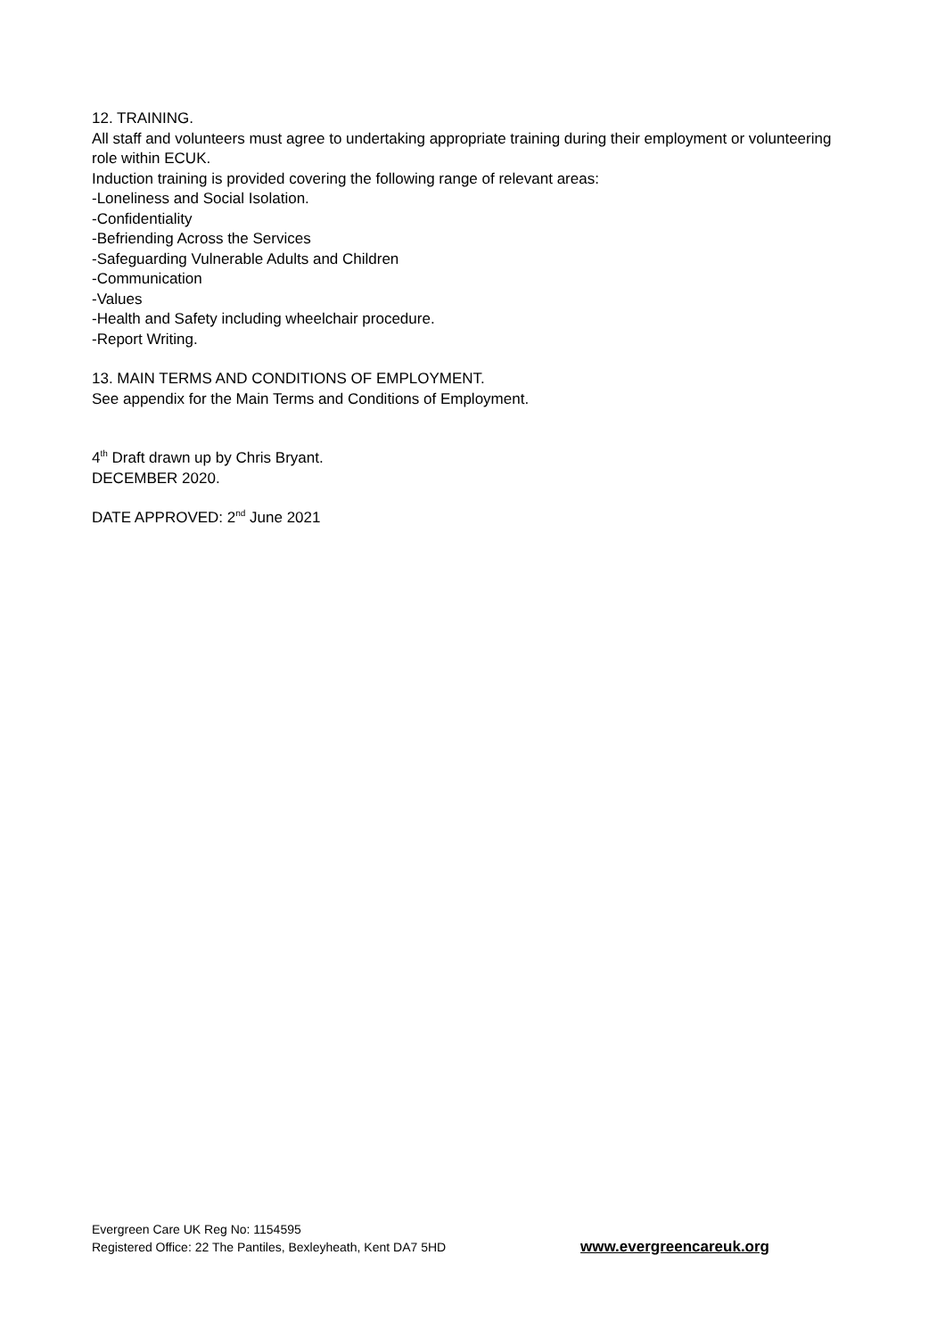12. TRAINING.
All staff and volunteers must agree to undertaking appropriate training during their employment or volunteering role within ECUK.
Induction training is provided covering the following range of relevant areas:
-Loneliness and Social Isolation.
-Confidentiality
-Befriending Across the Services
-Safeguarding Vulnerable Adults and Children
-Communication
-Values
-Health and Safety including wheelchair procedure.
-Report Writing.
13. MAIN TERMS AND CONDITIONS OF EMPLOYMENT.
See appendix for the Main Terms and Conditions of Employment.
4<sup>th</sup> Draft drawn up by Chris Bryant.
DECEMBER 2020.
DATE APPROVED: 2<sup>nd</sup> June 2021
Evergreen Care UK Reg No: 1154595
Registered Office: 22 The Pantiles, Bexleyheath, Kent DA7 5HD
www.evergreencareuk.org